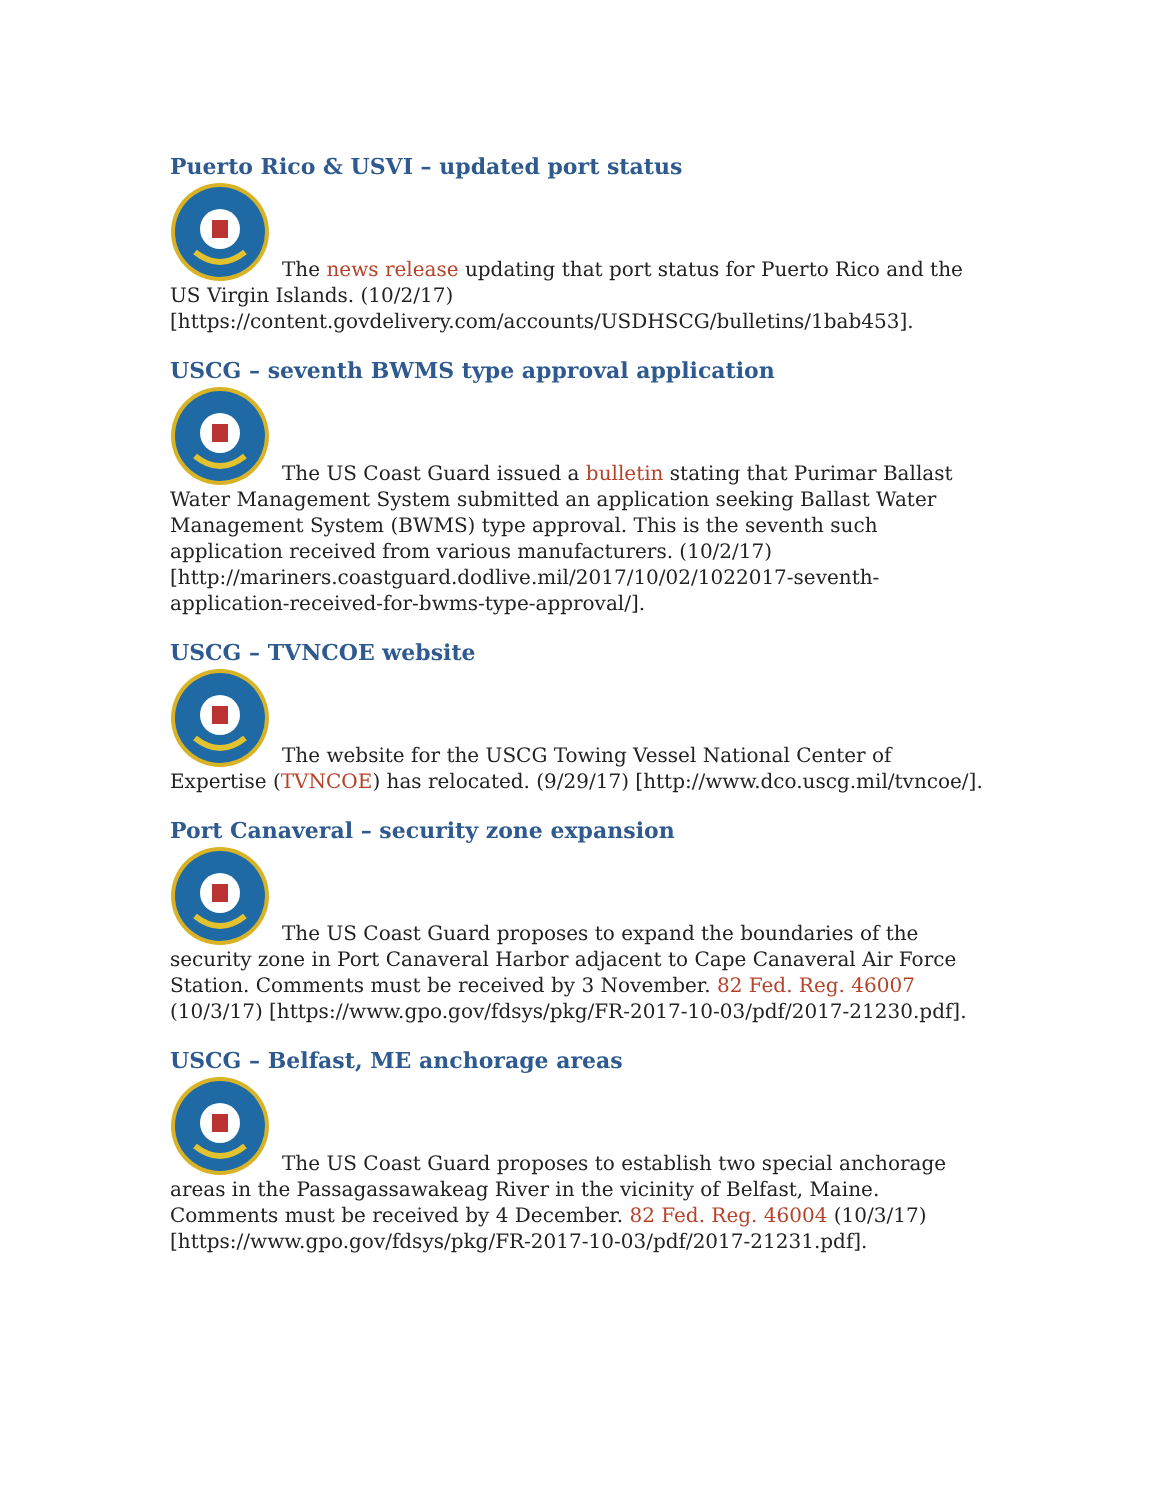Puerto Rico & USVI – updated port status
The news release updating that port status for Puerto Rico and the US Virgin Islands. (10/2/17) [https://content.govdelivery.com/accounts/USDHSCG/bulletins/1bab453].
USCG – seventh BWMS type approval application
The US Coast Guard issued a bulletin stating that Purimar Ballast Water Management System submitted an application seeking Ballast Water Management System (BWMS) type approval. This is the seventh such application received from various manufacturers. (10/2/17) [http://mariners.coastguard.dodlive.mil/2017/10/02/1022017-seventh-application-received-for-bwms-type-approval/].
USCG – TVNCOE website
The website for the USCG Towing Vessel National Center of Expertise (TVNCOE) has relocated. (9/29/17) [http://www.dco.uscg.mil/tvncoe/].
Port Canaveral – security zone expansion
The US Coast Guard proposes to expand the boundaries of the security zone in Port Canaveral Harbor adjacent to Cape Canaveral Air Force Station. Comments must be received by 3 November. 82 Fed. Reg. 46007 (10/3/17) [https://www.gpo.gov/fdsys/pkg/FR-2017-10-03/pdf/2017-21230.pdf].
USCG – Belfast, ME anchorage areas
The US Coast Guard proposes to establish two special anchorage areas in the Passagassawakeag River in the vicinity of Belfast, Maine. Comments must be received by 4 December. 82 Fed. Reg. 46004 (10/3/17) [https://www.gpo.gov/fdsys/pkg/FR-2017-10-03/pdf/2017-21231.pdf].